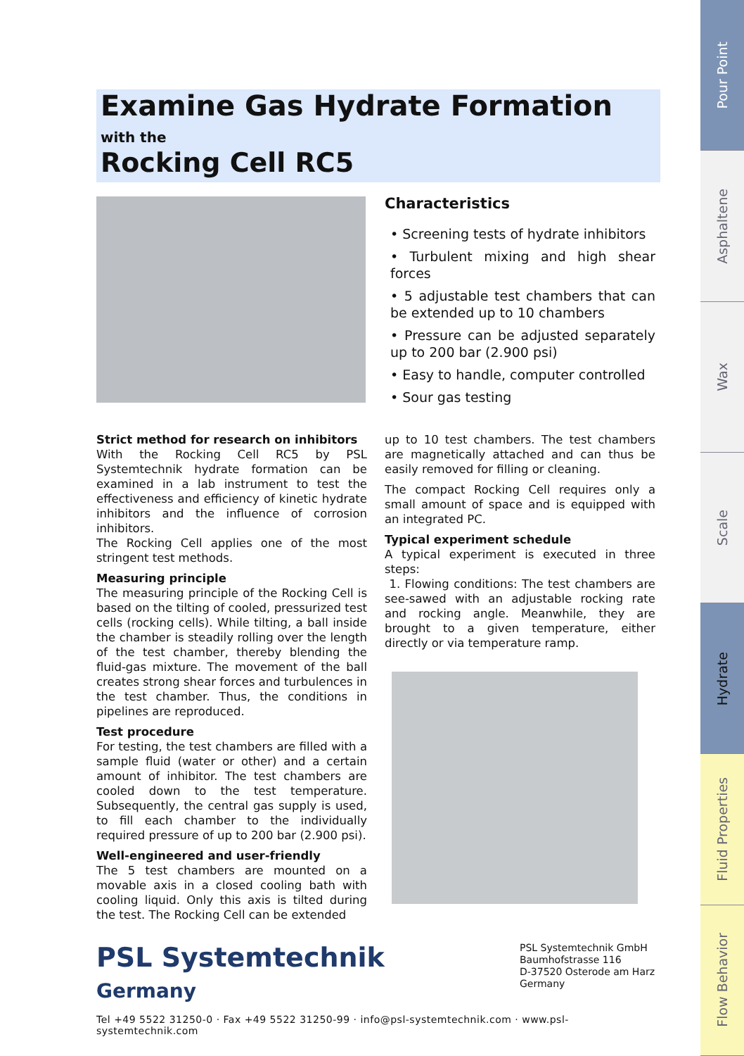Pour Point
Asphaltene
Wax
Scale
Hydrate
Fluid Properties
Flow Behavior
Examine Gas Hydrate Formation
with the
Rocking Cell RC5
Characteristics
• Screening tests of hydrate inhibitors
• Turbulent mixing and high shear forces
• 5 adjustable test chambers that can be extended up to 10 chambers
• Pressure can be adjusted separately up to 200 bar (2.900 psi)
• Easy to handle, computer controlled
• Sour gas testing
Strict method for research on inhibitors
With the Rocking Cell RC5 by PSL Systemtechnik hydrate formation can be examined in a lab instrument to test the effectiveness and efficiency of kinetic hydrate inhibitors and the influence of corrosion inhibitors.
The Rocking Cell applies one of the most stringent test methods.
Measuring principle
The measuring principle of the Rocking Cell is based on the tilting of cooled, pressurized test cells (rocking cells). While tilting, a ball inside the chamber is steadily rolling over the length of the test chamber, thereby blending the fluid-gas mixture. The movement of the ball creates strong shear forces and turbulences in the test chamber. Thus, the conditions in pipelines are reproduced.
Test procedure
For testing, the test chambers are filled with a sample fluid (water or other) and a certain amount of inhibitor. The test chambers are cooled down to the test temperature. Subsequently, the central gas supply is used, to fill each chamber to the individually required pressure of up to 200 bar (2.900 psi).
Well-engineered and user-friendly
The 5 test chambers are mounted on a movable axis in a closed cooling bath with cooling liquid. Only this axis is tilted during the test. The Rocking Cell can be extended
up to 10 test chambers. The test chambers are magnetically attached and can thus be easily removed for filling or cleaning.
The compact Rocking Cell requires only a small amount of space and is equipped with an integrated PC.
Typical experiment schedule
A typical experiment is executed in three steps:
1. Flowing conditions: The test chambers are see-sawed with an adjustable rocking rate and rocking angle. Meanwhile, they are brought to a given temperature, either directly or via temperature ramp.
PSL Systemtechnik
Germany
PSL Systemtechnik GmbH
Baumhofstrasse 116
D-37520 Osterode am Harz
Germany
Tel +49 5522 31250-0 · Fax +49 5522 31250-99 · info@psl-systemtechnik.com · www.psl-systemtechnik.com